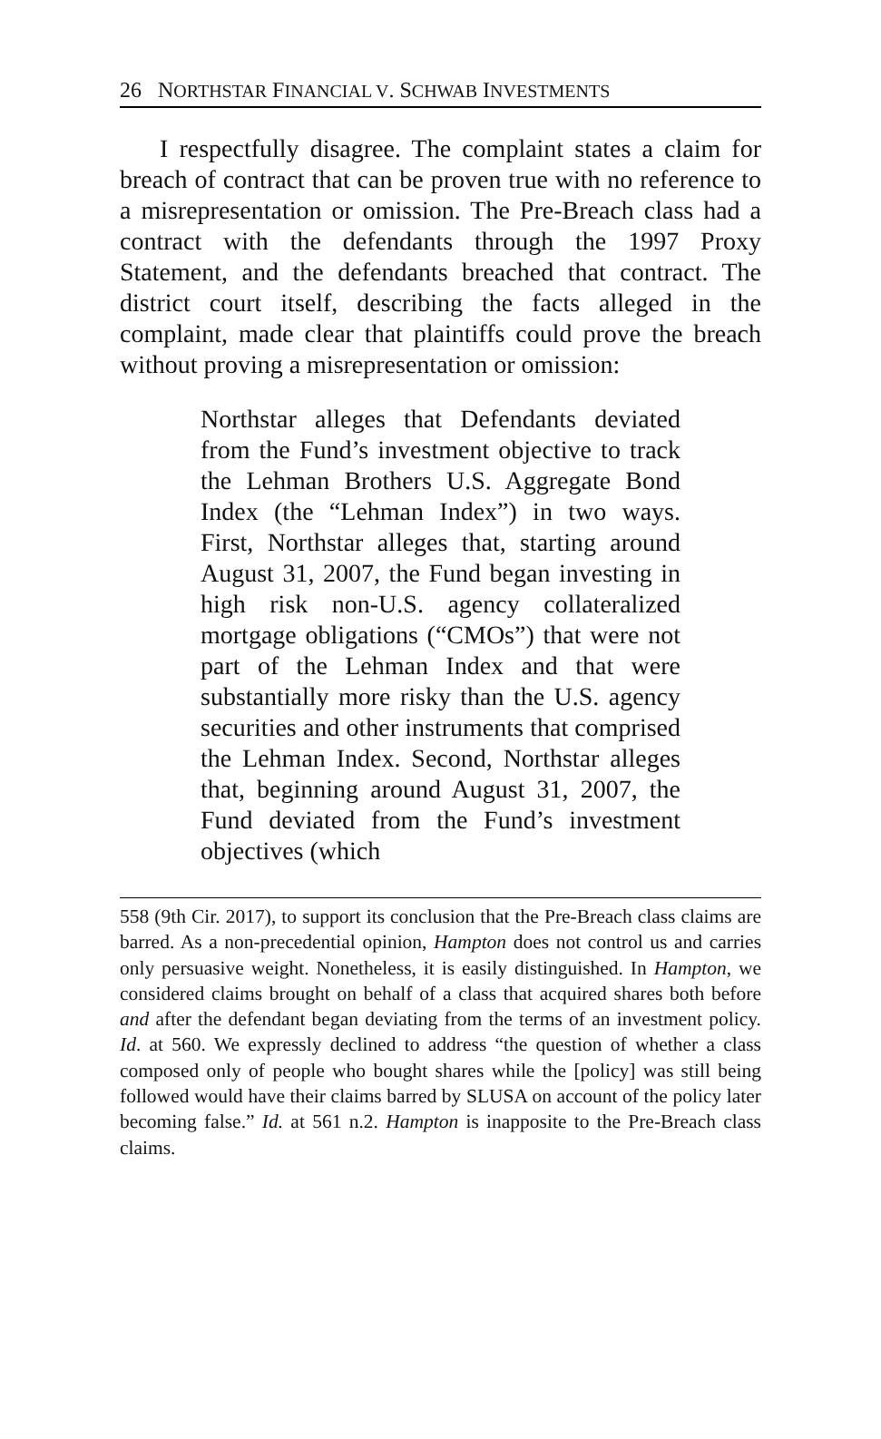26 NORTHSTAR FINANCIAL V. SCHWAB INVESTMENTS
I respectfully disagree. The complaint states a claim for breach of contract that can be proven true with no reference to a misrepresentation or omission. The Pre-Breach class had a contract with the defendants through the 1997 Proxy Statement, and the defendants breached that contract. The district court itself, describing the facts alleged in the complaint, made clear that plaintiffs could prove the breach without proving a misrepresentation or omission:
Northstar alleges that Defendants deviated from the Fund’s investment objective to track the Lehman Brothers U.S. Aggregate Bond Index (the “Lehman Index”) in two ways. First, Northstar alleges that, starting around August 31, 2007, the Fund began investing in high risk non-U.S. agency collateralized mortgage obligations (“CMOs”) that were not part of the Lehman Index and that were substantially more risky than the U.S. agency securities and other instruments that comprised the Lehman Index. Second, Northstar alleges that, beginning around August 31, 2007, the Fund deviated from the Fund’s investment objectives (which
558 (9th Cir. 2017), to support its conclusion that the Pre-Breach class claims are barred. As a non-precedential opinion, Hampton does not control us and carries only persuasive weight. Nonetheless, it is easily distinguished. In Hampton, we considered claims brought on behalf of a class that acquired shares both before and after the defendant began deviating from the terms of an investment policy. Id. at 560. We expressly declined to address “the question of whether a class composed only of people who bought shares while the [policy] was still being followed would have their claims barred by SLUSA on account of the policy later becoming false.” Id. at 561 n.2. Hampton is inapposite to the Pre-Breach class claims.